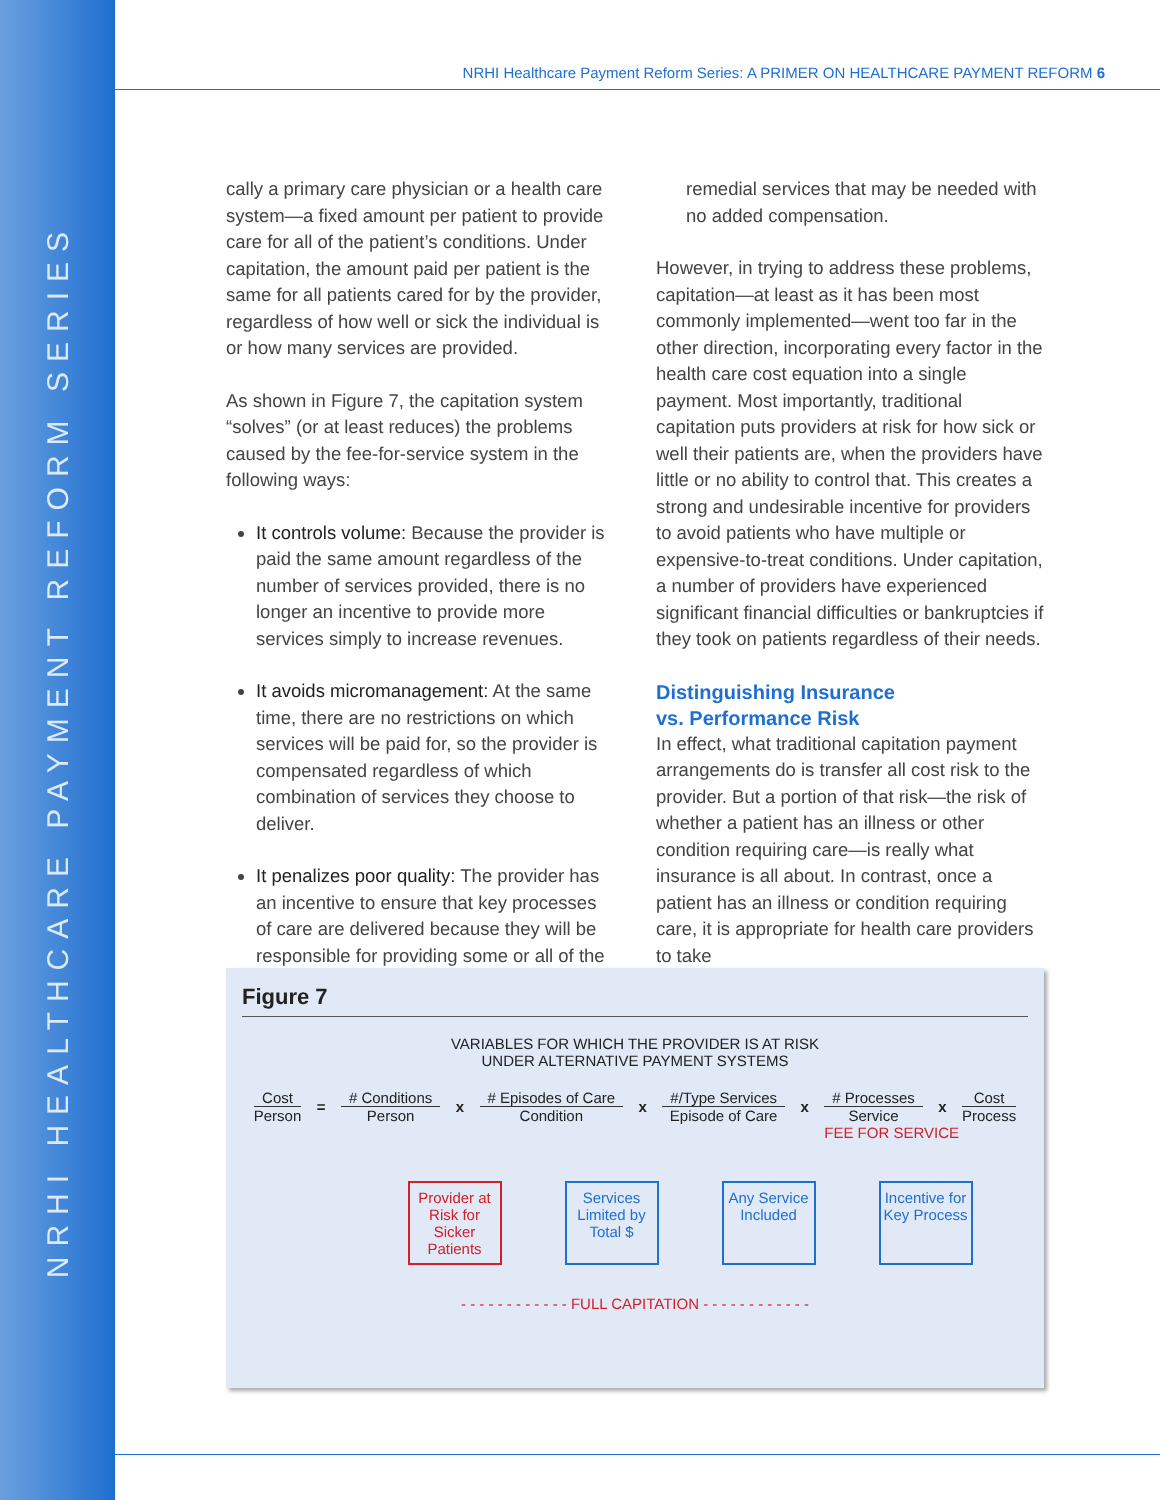NRHI HEALTHCARE PAYMENT REFORM SERIES
NRHI Healthcare Payment Reform Series: A PRIMER ON HEALTHCARE PAYMENT REFORM 6
cally a primary care physician or a health care system—a fixed amount per patient to provide care for all of the patient’s conditions. Under capitation, the amount paid per patient is the same for all patients cared for by the provider, regardless of how well or sick the individual is or how many services are provided.
As shown in Figure 7, the capitation system “solves” (or at least reduces) the problems caused by the fee-for-service system in the following ways:
It controls volume: Because the provider is paid the same amount regardless of the number of services provided, there is no longer an incentive to provide more services simply to increase revenues.
It avoids micromanagement: At the same time, there are no restrictions on which services will be paid for, so the provider is compensated regardless of which combination of services they choose to deliver.
It penalizes poor quality: The provider has an incentive to ensure that key processes of care are delivered because they will be responsible for providing some or all of the
remedial services that may be needed with no added compensation.
However, in trying to address these problems, capitation—at least as it has been most commonly implemented—went too far in the other direction, incorporating every factor in the health care cost equation into a single payment. Most importantly, traditional capitation puts providers at risk for how sick or well their patients are, when the providers have little or no ability to control that. This creates a strong and undesirable incentive for providers to avoid patients who have multiple or expensive-to-treat conditions. Under capitation, a number of providers have experienced significant financial difficulties or bankruptcies if they took on patients regardless of their needs.
Distinguishing Insurance
vs. Performance Risk
In effect, what traditional capitation payment arrangements do is transfer all cost risk to the provider. But a portion of that risk—the risk of whether a patient has an illness or other condition requiring care—is really what insurance is all about. In contrast, once a patient has an illness or condition requiring care, it is appropriate for health care providers to take
Figure 7
VARIABLES FOR WHICH THE PROVIDER IS AT RISK
UNDER ALTERNATIVE PAYMENT SYSTEMS
Cost
Person
= # Conditions
Person
x # Episodes of Care
Condition
x
#/Type Services
Episode of Care
x # Processes
Service
x Cost
Process
FEE FOR SERVICE
Provider at Risk for Sicker Patients
Services Limited by Total $
Any Service Included
Incentive for Key Process
- - - - - - - - - - - - FULL CAPITATION - - - - - - - - - - - -